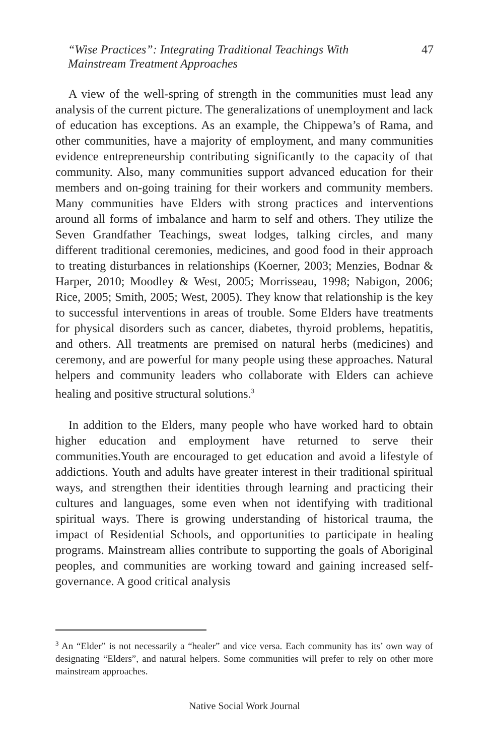“Wise Practices”: Integrating Traditional Teachings With
Mainstream Treatment Approaches 47
A view of the well-spring of strength in the communities must lead any analysis of the current picture. The generalizations of unemployment and lack of education has exceptions. As an example, the Chippewa’s of Rama, and other communities, have a majority of employment, and many communities evidence entrepreneurship contributing significantly to the capacity of that community. Also, many communities support advanced education for their members and on-going training for their workers and community members. Many communities have Elders with strong practices and interventions around all forms of imbalance and harm to self and others. They utilize the Seven Grandfather Teachings, sweat lodges, talking circles, and many different traditional ceremonies, medicines, and good food in their approach to treating disturbances in relationships (Koerner, 2003; Menzies, Bodnar & Harper, 2010; Moodley & West, 2005; Morrisseau, 1998; Nabigon, 2006; Rice, 2005; Smith, 2005; West, 2005). They know that relationship is the key to successful interventions in areas of trouble. Some Elders have treatments for physical disorders such as cancer, diabetes, thyroid problems, hepatitis, and others. All treatments are premised on natural herbs (medicines) and ceremony, and are powerful for many people using these approaches. Natural helpers and community leaders who collaborate with Elders can achieve healing and positive structural solutions.<sup>3</sup>
In addition to the Elders, many people who have worked hard to obtain higher education and employment have returned to serve their communities.Youth are encouraged to get education and avoid a lifestyle of addictions. Youth and adults have greater interest in their traditional spiritual ways, and strengthen their identities through learning and practicing their cultures and languages, some even when not identifying with traditional spiritual ways. There is growing understanding of historical trauma, the impact of Residential Schools, and opportunities to participate in healing programs. Mainstream allies contribute to supporting the goals of Aboriginal peoples, and communities are working toward and gaining increased self-governance. A good critical analysis
<sup>3</sup> An “Elder” is not necessarily a “healer” and vice versa. Each community has its’ own way of designating “Elders”, and natural helpers. Some communities will prefer to rely on other more mainstream approaches.
Native Social Work Journal